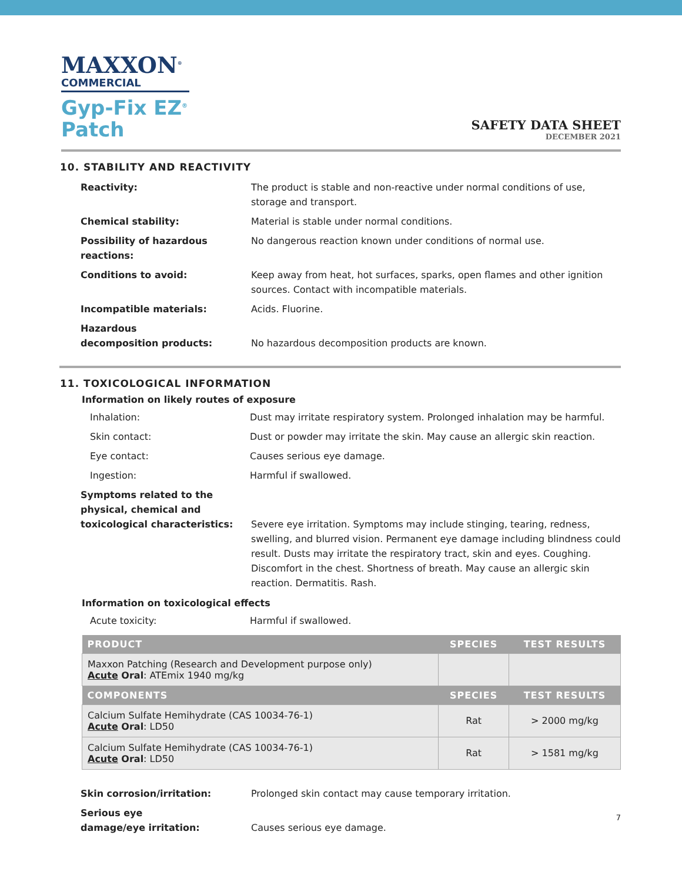MAXXON<sup>®</sup>
COMMERCIAL
Gyp-Fix EZ<sup>®</sup>
Patch
SAFETY DATA SHEET
DECEMBER 2021
10. STABILITY AND REACTIVITY
Reactivity: The product is stable and non-reactive under normal conditions of use, storage and transport.
Chemical stability: Material is stable under normal conditions.
Possibility of hazardous reactions:
No dangerous reaction known under conditions of normal use.
Conditions to avoid: Keep away from heat, hot surfaces, sparks, open flames and other ignition sources. Contact with incompatible materials.
Incompatible materials: Acids. Fluorine.
Hazardous
decomposition products:
No hazardous decomposition products are known.
11. TOXICOLOGICAL INFORMATION
Information on likely routes of exposure
Inhalation: Dust may irritate respiratory system. Prolonged inhalation may be harmful.
Skin contact: Dust or powder may irritate the skin. May cause an allergic skin reaction.
Eye contact: Causes serious eye damage.
Ingestion: Harmful if swallowed.
Symptoms related to the physical, chemical and toxicological characteristics:
Severe eye irritation. Symptoms may include stinging, tearing, redness, swelling, and blurred vision. Permanent eye damage including blindness could result. Dusts may irritate the respiratory tract, skin and eyes. Coughing. Discomfort in the chest. Shortness of breath. May cause an allergic skin reaction. Dermatitis. Rash.
Information on toxicological effects
Acute toxicity: Harmful if swallowed.
| PRODUCT | SPECIES | TEST RESULTS |
| --- | --- | --- |
| Maxxon Patching (Research and Development purpose only) Acute Oral : ATEmix 1940 mg/kg | | |
| COMPONENTS | SPECIES | TEST RESULTS |
| Calcium Sulfate Hemihydrate (CAS 10034-76-1) Acute Oral : LD50 | Rat | > 2000 mg/kg |
| Calcium Sulfate Hemihydrate (CAS 10034-76-1) Acute Oral : LD50 | Rat | > 1581 mg/kg |
Skin corrosion/irritation: Prolonged skin contact may cause temporary irritation.
Serious eye
damage/eye irritation:
Causes serious eye damage.
7